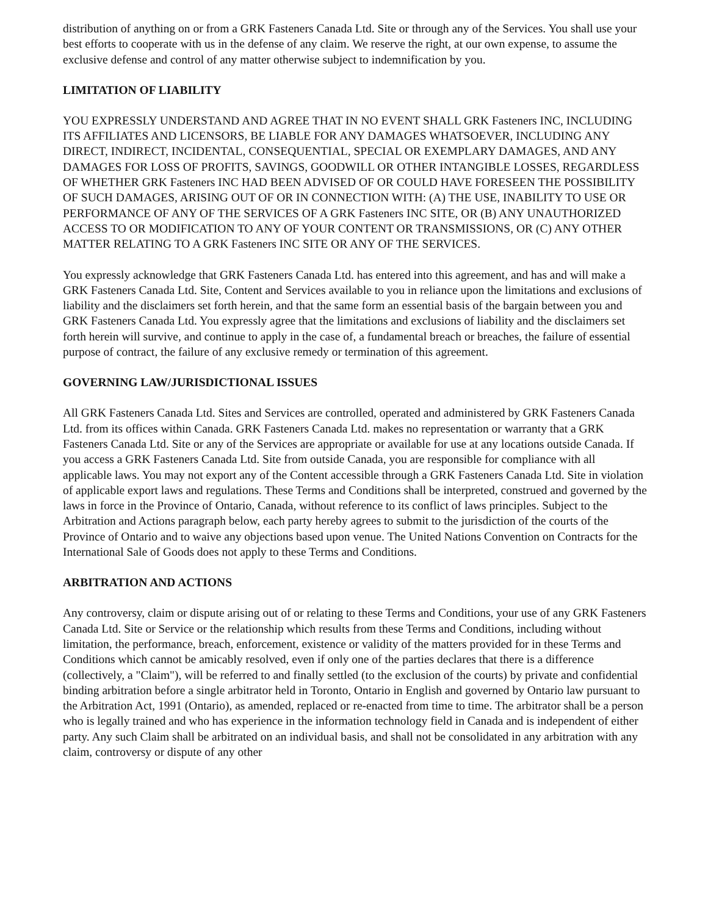distribution of anything on or from a GRK Fasteners Canada Ltd. Site or through any of the Services. You shall use your best efforts to cooperate with us in the defense of any claim. We reserve the right, at our own expense, to assume the exclusive defense and control of any matter otherwise subject to indemnification by you.
LIMITATION OF LIABILITY
YOU EXPRESSLY UNDERSTAND AND AGREE THAT IN NO EVENT SHALL GRK Fasteners INC, INCLUDING ITS AFFILIATES AND LICENSORS, BE LIABLE FOR ANY DAMAGES WHATSOEVER, INCLUDING ANY DIRECT, INDIRECT, INCIDENTAL, CONSEQUENTIAL, SPECIAL OR EXEMPLARY DAMAGES, AND ANY DAMAGES FOR LOSS OF PROFITS, SAVINGS, GOODWILL OR OTHER INTANGIBLE LOSSES, REGARDLESS OF WHETHER GRK Fasteners INC HAD BEEN ADVISED OF OR COULD HAVE FORESEEN THE POSSIBILITY OF SUCH DAMAGES, ARISING OUT OF OR IN CONNECTION WITH: (A) THE USE, INABILITY TO USE OR PERFORMANCE OF ANY OF THE SERVICES OF A GRK Fasteners INC SITE, OR (B) ANY UNAUTHORIZED ACCESS TO OR MODIFICATION TO ANY OF YOUR CONTENT OR TRANSMISSIONS, OR (C) ANY OTHER MATTER RELATING TO A GRK Fasteners INC SITE OR ANY OF THE SERVICES.
You expressly acknowledge that GRK Fasteners Canada Ltd. has entered into this agreement, and has and will make a GRK Fasteners Canada Ltd. Site, Content and Services available to you in reliance upon the limitations and exclusions of liability and the disclaimers set forth herein, and that the same form an essential basis of the bargain between you and GRK Fasteners Canada Ltd. You expressly agree that the limitations and exclusions of liability and the disclaimers set forth herein will survive, and continue to apply in the case of, a fundamental breach or breaches, the failure of essential purpose of contract, the failure of any exclusive remedy or termination of this agreement.
GOVERNING LAW/JURISDICTIONAL ISSUES
All GRK Fasteners Canada Ltd. Sites and Services are controlled, operated and administered by GRK Fasteners Canada Ltd. from its offices within Canada. GRK Fasteners Canada Ltd. makes no representation or warranty that a GRK Fasteners Canada Ltd. Site or any of the Services are appropriate or available for use at any locations outside Canada. If you access a GRK Fasteners Canada Ltd. Site from outside Canada, you are responsible for compliance with all applicable laws. You may not export any of the Content accessible through a GRK Fasteners Canada Ltd. Site in violation of applicable export laws and regulations. These Terms and Conditions shall be interpreted, construed and governed by the laws in force in the Province of Ontario, Canada, without reference to its conflict of laws principles. Subject to the Arbitration and Actions paragraph below, each party hereby agrees to submit to the jurisdiction of the courts of the Province of Ontario and to waive any objections based upon venue. The United Nations Convention on Contracts for the International Sale of Goods does not apply to these Terms and Conditions.
ARBITRATION AND ACTIONS
Any controversy, claim or dispute arising out of or relating to these Terms and Conditions, your use of any GRK Fasteners Canada Ltd. Site or Service or the relationship which results from these Terms and Conditions, including without limitation, the performance, breach, enforcement, existence or validity of the matters provided for in these Terms and Conditions which cannot be amicably resolved, even if only one of the parties declares that there is a difference (collectively, a "Claim"), will be referred to and finally settled (to the exclusion of the courts) by private and confidential binding arbitration before a single arbitrator held in Toronto, Ontario in English and governed by Ontario law pursuant to the Arbitration Act, 1991 (Ontario), as amended, replaced or re-enacted from time to time. The arbitrator shall be a person who is legally trained and who has experience in the information technology field in Canada and is independent of either party. Any such Claim shall be arbitrated on an individual basis, and shall not be consolidated in any arbitration with any claim, controversy or dispute of any other